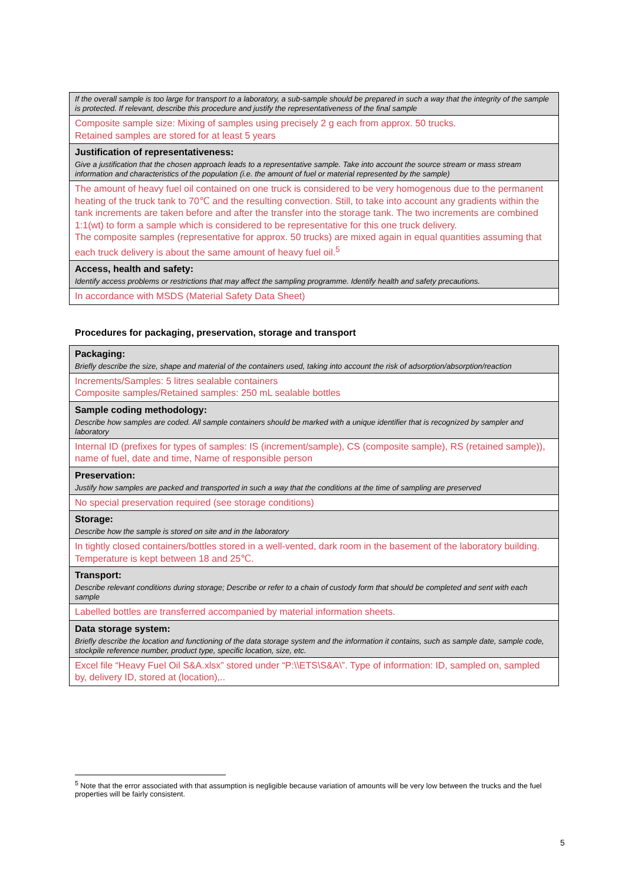| If the overall sample is too large for transport to a laboratory, a sub-sample should be prepared in such a way that the integrity of the sample is protected. If relevant, describe this procedure and justify the representativeness of the final sample |
| Composite sample size: Mixing of samples using precisely 2 g each from approx. 50 trucks. Retained samples are stored for at least 5 years |
| Justification of representativeness: Give a justification that the chosen approach leads to a representative sample. Take into account the source stream or mass stream information and characteristics of the population (i.e. the amount of fuel or material represented by the sample) |
| The amount of heavy fuel oil contained on one truck is considered to be very homogenous due to the permanent heating of the truck tank to 70℃ and the resulting convection. Still, to take into account any gradients within the tank increments are taken before and after the transfer into the storage tank. The two increments are combined 1:1(wt) to form a sample which is considered to be representative for this one truck delivery. The composite samples (representative for approx. 50 trucks) are mixed again in equal quantities assuming that each truck delivery is about the same amount of heavy fuel oil.<sup>5</sup> |
| Access, health and safety: Identify access problems or restrictions that may affect the sampling programme. Identify health and safety precautions. |
| In accordance with MSDS (Material Safety Data Sheet) |
Procedures for packaging, preservation, storage and transport
| Packaging: Briefly describe the size, shape and material of the containers used, taking into account the risk of adsorption/absorption/reaction |
| Increments/Samples: 5 litres sealable containers Composite samples/Retained samples: 250 mL sealable bottles |
| Sample coding methodology: Describe how samples are coded. All sample containers should be marked with a unique identifier that is recognized by sampler and laboratory |
| Internal ID (prefixes for types of samples: IS (increment/sample), CS (composite sample), RS (retained sample)), name of fuel, date and time, Name of responsible person |
| Preservation: Justify how samples are packed and transported in such a way that the conditions at the time of sampling are preserved |
| No special preservation required (see storage conditions) |
| Storage: Describe how the sample is stored on site and in the laboratory |
| In tightly closed containers/bottles stored in a well-vented, dark room in the basement of the laboratory building. Temperature is kept between 18 and 25℃. |
| Transport: Describe relevant conditions during storage; Describe or refer to a chain of custody form that should be completed and sent with each sample |
| Labelled bottles are transferred accompanied by material information sheets. |
| Data storage system: Briefly describe the location and functioning of the data storage system and the information it contains, such as sample date, sample code, stockpile reference number, product type, specific location, size, etc. |
| Excel file “Heavy Fuel Oil S&A.xlsx” stored under “P:\\ETS\S&A\”. Type of information: ID, sampled on, sampled by, delivery ID, stored at (location),.. |
<sup>5</sup> Note that the error associated with that assumption is negligible because variation of amounts will be very low between the trucks and the fuel properties will be fairly consistent.
5